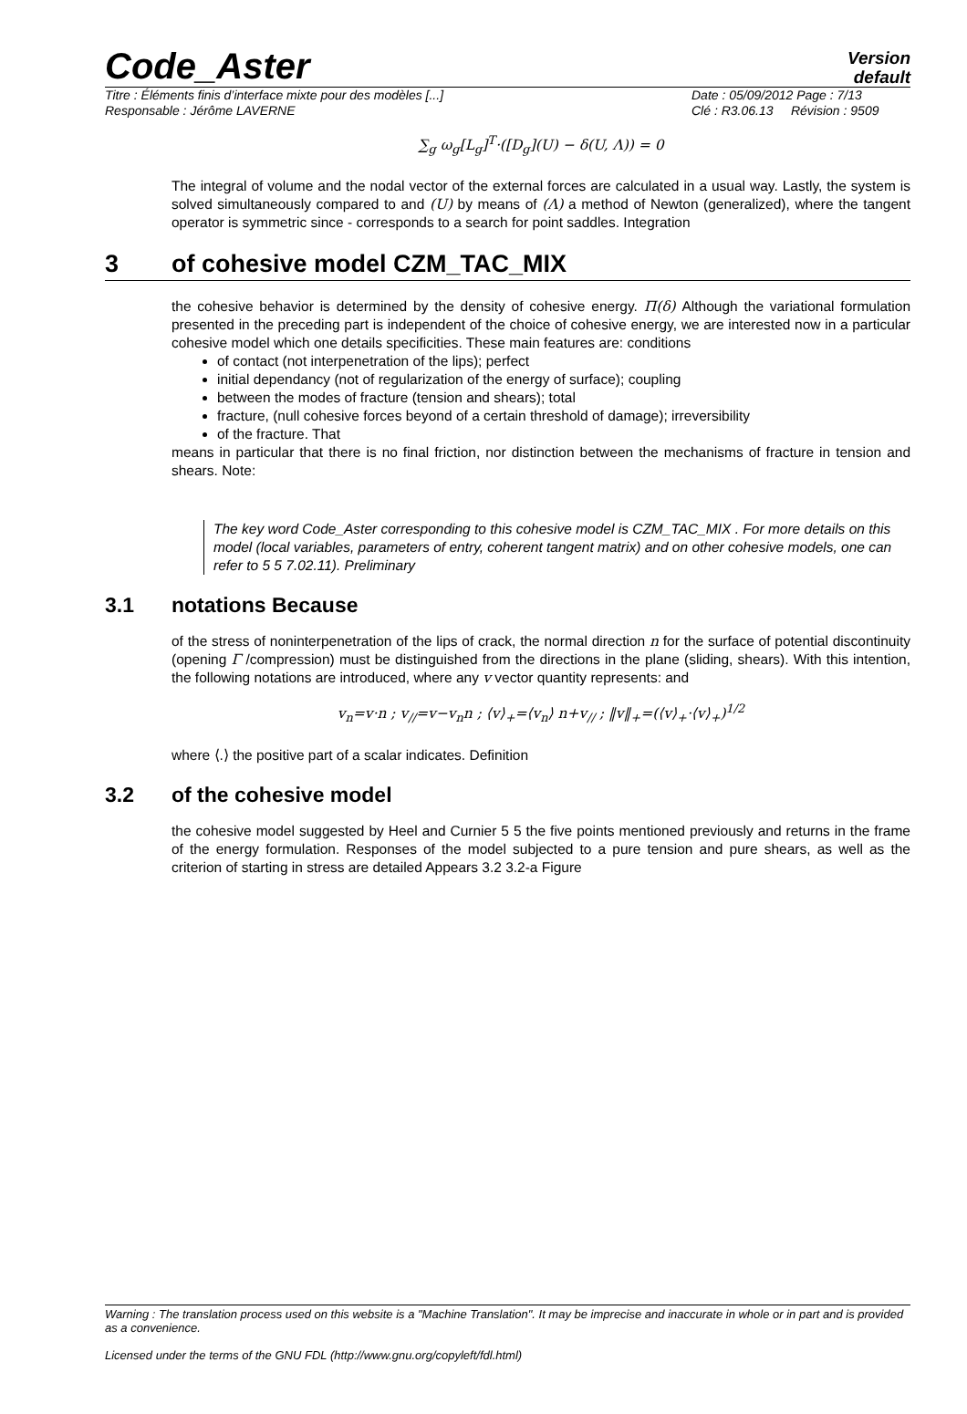Code_Aster
Version
default
Titre : Éléments finis d’interface mixte pour des modèles [...]
Date : 05/09/2012 Page : 7/13
Responsable : Jérôme LAVERNE Clé : R3.06.13 Révision : 9509
∑<sub>g</sub> ω<sub>g</sub>[L<sub>g</sub>]<sup>T</sup>·([D<sub>g</sub>](U) − δ(U, Λ)) = 0
The integral of volume and the nodal vector of the external forces are calculated in a usual way. Lastly, the system is solved simultaneously compared to and (U) by means of (Λ) a method of Newton (generalized), where the tangent operator is symmetric since - corresponds to a search for point saddles. Integration
3 of cohesive model CZM_TAC_MIX
the cohesive behavior is determined by the density of cohesive energy. Π(δ) Although the variational formulation presented in the preceding part is independent of the choice of cohesive energy, we are interested now in a particular cohesive model which one details specificities. These main features are: conditions
of contact (not interpenetration of the lips); perfect
initial dependancy (not of regularization of the energy of surface); coupling
between the modes of fracture (tension and shears); total
fracture, (null cohesive forces beyond of a certain threshold of damage); irreversibility
of the fracture. That
means in particular that there is no final friction, nor distinction between the mechanisms of fracture in tension and shears. Note:
The key word Code_Aster corresponding to this cohesive model is CZM_TAC_MIX . For more details on this model (local variables, parameters of entry, coherent tangent matrix) and on other cohesive models, one can refer to 5 5 7.02.11). Preliminary
3.1 notations Because
of the stress of noninterpenetration of the lips of crack, the normal direction n for the surface of potential discontinuity (opening Γ /compression) must be distinguished from the directions in the plane (sliding, shears). With this intention, the following notations are introduced, where any v vector quantity represents: and
v<sub>n</sub>=v·n ; v<sub>//</sub>=v−v<sub>n</sub>n ; ⟨v⟩<sub>+</sub>=⟨v<sub>n</sub>⟩ n+v<sub>//</sub> ; ‖v‖<sub>+</sub>=(⟨v⟩<sub>+</sub>·⟨v⟩<sub>+</sub>)<sup>1/2</sup>
where ⟨.⟩ the positive part of a scalar indicates. Definition
3.2 of the cohesive model
the cohesive model suggested by Heel and Curnier 5 5 the five points mentioned previously and returns in the frame of the energy formulation. Responses of the model subjected to a pure tension and pure shears, as well as the criterion of starting in stress are detailed Appears 3.2 3.2-a Figure
Warning : The translation process used on this website is a "Machine Translation". It may be imprecise and inaccurate in whole or in part and is provided as a convenience.
Licensed under the terms of the GNU FDL (http://www.gnu.org/copyleft/fdl.html)